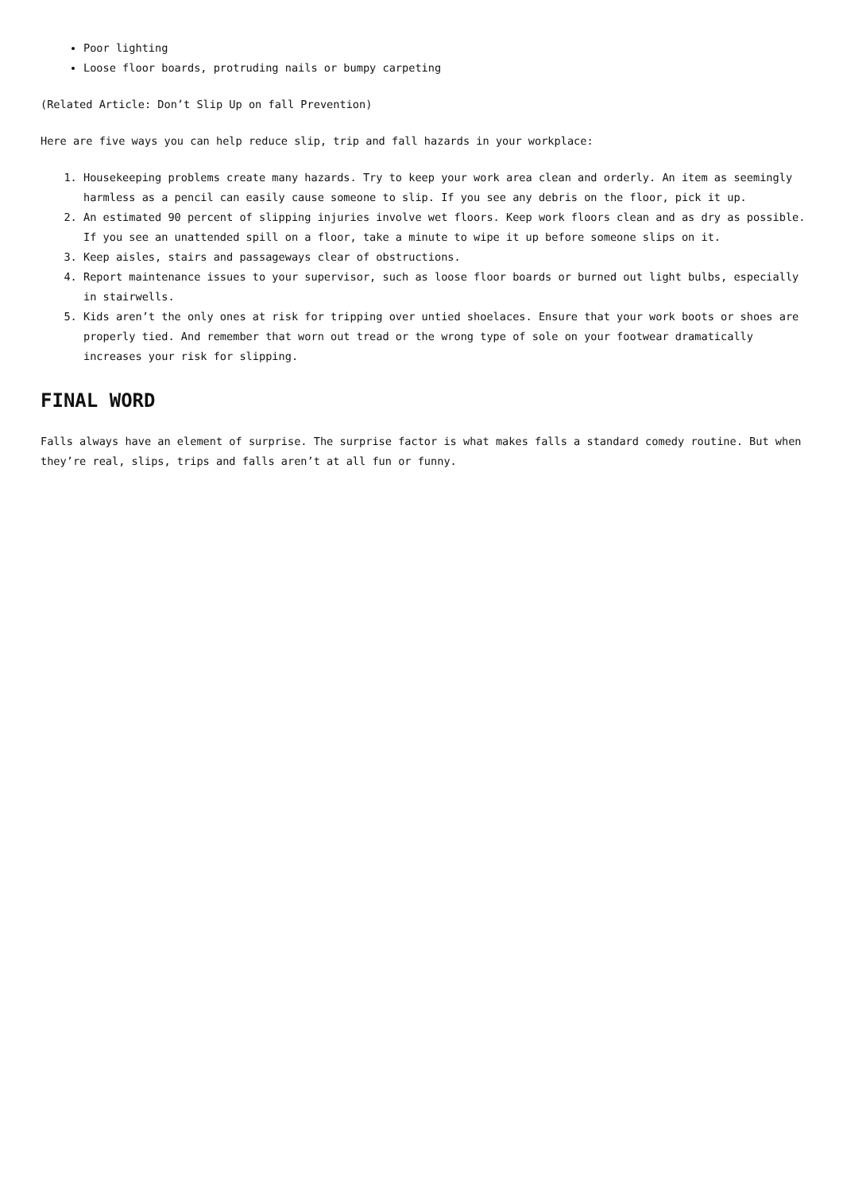Poor lighting
Loose floor boards, protruding nails or bumpy carpeting
(Related Article: Don’t Slip Up on fall Prevention)
Here are five ways you can help reduce slip, trip and fall hazards in your workplace:
1. Housekeeping problems create many hazards. Try to keep your work area clean and orderly. An item as seemingly harmless as a pencil can easily cause someone to slip. If you see any debris on the floor, pick it up.
2. An estimated 90 percent of slipping injuries involve wet floors. Keep work floors clean and as dry as possible. If you see an unattended spill on a floor, take a minute to wipe it up before someone slips on it.
3. Keep aisles, stairs and passageways clear of obstructions.
4. Report maintenance issues to your supervisor, such as loose floor boards or burned out light bulbs, especially in stairwells.
5. Kids aren’t the only ones at risk for tripping over untied shoelaces. Ensure that your work boots or shoes are properly tied. And remember that worn out tread or the wrong type of sole on your footwear dramatically increases your risk for slipping.
FINAL WORD
Falls always have an element of surprise. The surprise factor is what makes falls a standard comedy routine. But when they’re real, slips, trips and falls aren’t at all fun or funny.